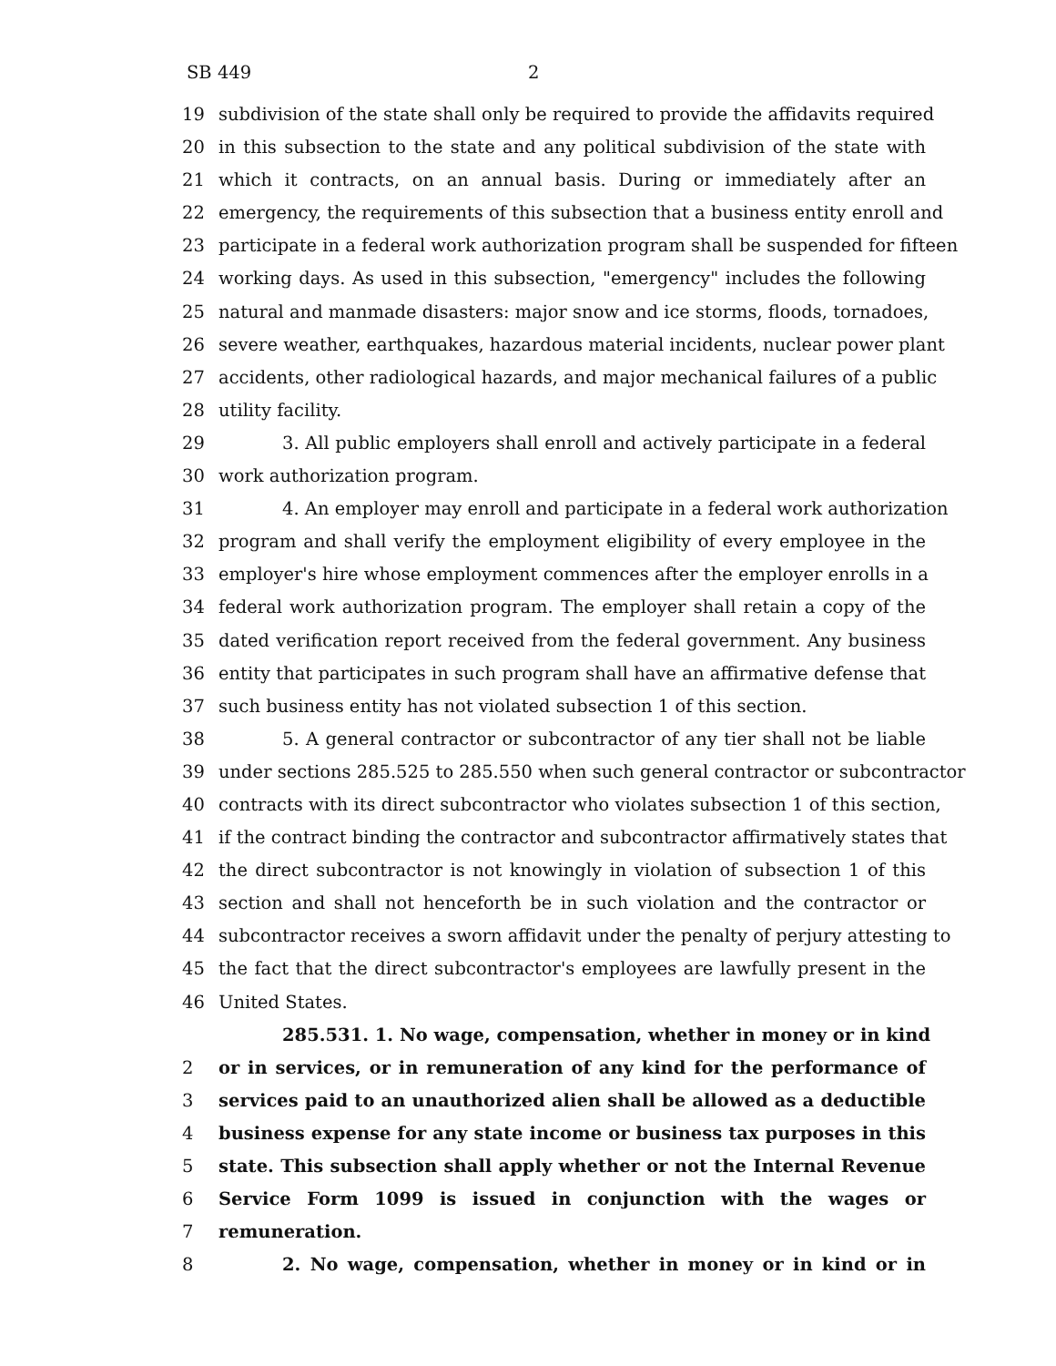SB 449 2
19 subdivision of the state shall only be required to provide the affidavits required
20 in this subsection to the state and any political subdivision of the state with
21 which it contracts, on an annual basis. During or immediately after an
22 emergency, the requirements of this subsection that a business entity enroll and
23 participate in a federal work authorization program shall be suspended for fifteen
24 working days. As used in this subsection, "emergency" includes the following
25 natural and manmade disasters: major snow and ice storms, floods, tornadoes,
26 severe weather, earthquakes, hazardous material incidents, nuclear power plant
27 accidents, other radiological hazards, and major mechanical failures of a public
28 utility facility.
29 3. All public employers shall enroll and actively participate in a federal
30 work authorization program.
31 4. An employer may enroll and participate in a federal work authorization
32 program and shall verify the employment eligibility of every employee in the
33 employer's hire whose employment commences after the employer enrolls in a
34 federal work authorization program. The employer shall retain a copy of the
35 dated verification report received from the federal government. Any business
36 entity that participates in such program shall have an affirmative defense that
37 such business entity has not violated subsection 1 of this section.
38 5. A general contractor or subcontractor of any tier shall not be liable
39 under sections 285.525 to 285.550 when such general contractor or subcontractor
40 contracts with its direct subcontractor who violates subsection 1 of this section,
41 if the contract binding the contractor and subcontractor affirmatively states that
42 the direct subcontractor is not knowingly in violation of subsection 1 of this
43 section and shall not henceforth be in such violation and the contractor or
44 subcontractor receives a sworn affidavit under the penalty of perjury attesting to
45 the fact that the direct subcontractor's employees are lawfully present in the
46 United States.
285.531. 1. No wage, compensation, whether in money or in kind
2 or in services, or in remuneration of any kind for the performance of
3 services paid to an unauthorized alien shall be allowed as a deductible
4 business expense for any state income or business tax purposes in this
5 state. This subsection shall apply whether or not the Internal Revenue
6 Service Form 1099 is issued in conjunction with the wages or
7 remuneration.
8 2. No wage, compensation, whether in money or in kind or in